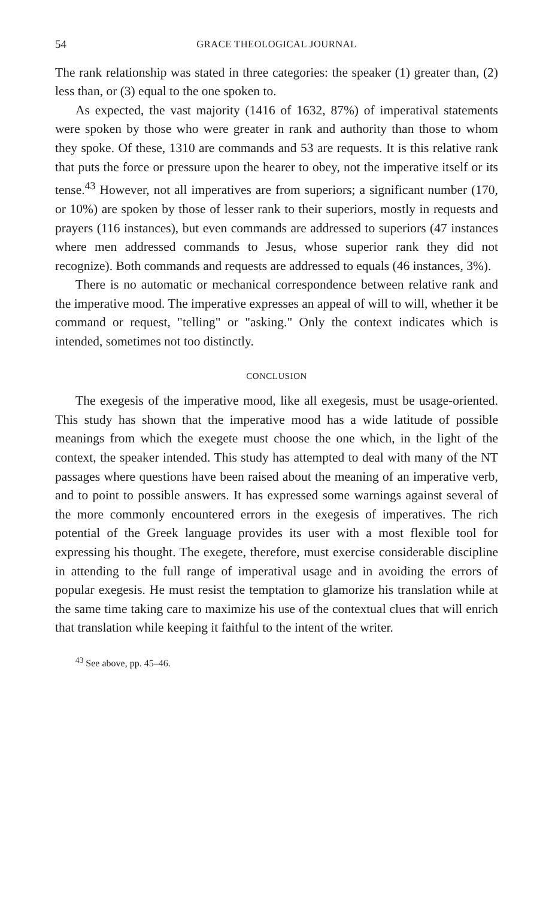54 GRACE THEOLOGICAL JOURNAL
The rank relationship was stated in three categories: the speaker (1) greater than, (2) less than, or (3) equal to the one spoken to.
As expected, the vast majority (1416 of 1632, 87%) of imperatival statements were spoken by those who were greater in rank and authority than those to whom they spoke. Of these, 1310 are commands and 53 are requests. It is this relative rank that puts the force or pressure upon the hearer to obey, not the imperative itself or its tense.<sup>43</sup> However, not all imperatives are from superiors; a significant number (170, or 10%) are spoken by those of lesser rank to their superiors, mostly in requests and prayers (116 instances), but even commands are addressed to superiors (47 instances where men addressed commands to Jesus, whose superior rank they did not recognize). Both commands and requests are addressed to equals (46 instances, 3%).
There is no automatic or mechanical correspondence between relative rank and the imperative mood. The imperative expresses an appeal of will to will, whether it be command or request, "telling" or "asking." Only the context indicates which is intended, sometimes not too distinctly.
CONCLUSION
The exegesis of the imperative mood, like all exegesis, must be usage-oriented. This study has shown that the imperative mood has a wide latitude of possible meanings from which the exegete must choose the one which, in the light of the context, the speaker intended. This study has attempted to deal with many of the NT passages where questions have been raised about the meaning of an imperative verb, and to point to possible answers. It has expressed some warnings against several of the more commonly encountered errors in the exegesis of imperatives. The rich potential of the Greek language provides its user with a most flexible tool for expressing his thought. The exegete, therefore, must exercise considerable discipline in attending to the full range of imperatival usage and in avoiding the errors of popular exegesis. He must resist the temptation to glamorize his translation while at the same time taking care to maximize his use of the contextual clues that will enrich that translation while keeping it faithful to the intent of the writer.
<sup>43</sup> See above, pp. 45–46.